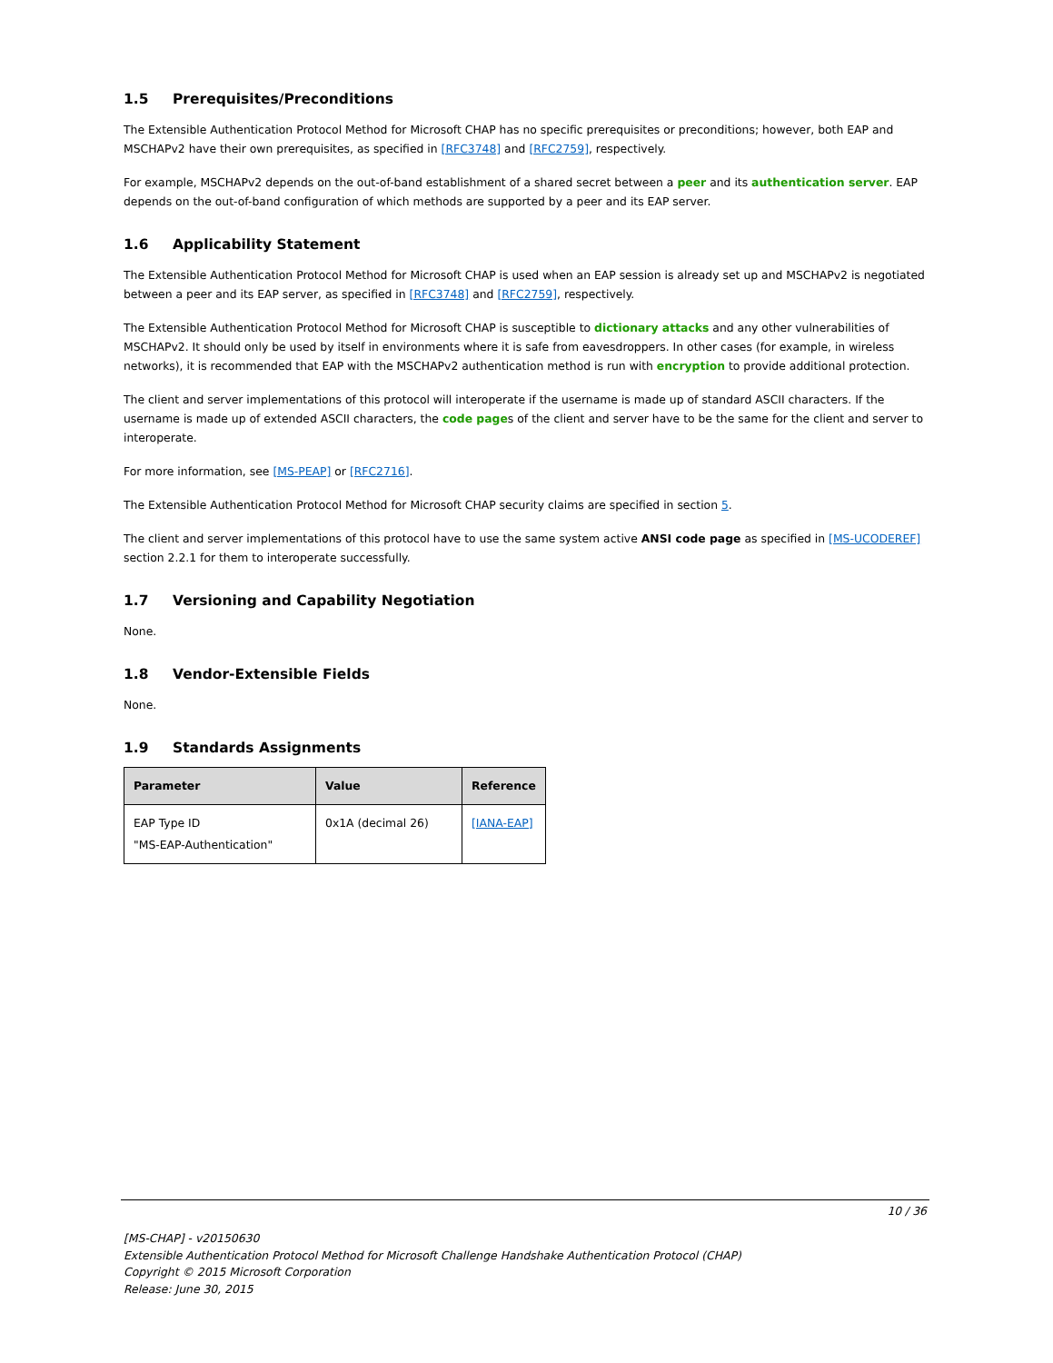1.5 Prerequisites/Preconditions
The Extensible Authentication Protocol Method for Microsoft CHAP has no specific prerequisites or preconditions; however, both EAP and MSCHAPv2 have their own prerequisites, as specified in [RFC3748] and [RFC2759], respectively.
For example, MSCHAPv2 depends on the out-of-band establishment of a shared secret between a peer and its authentication server. EAP depends on the out-of-band configuration of which methods are supported by a peer and its EAP server.
1.6 Applicability Statement
The Extensible Authentication Protocol Method for Microsoft CHAP is used when an EAP session is already set up and MSCHAPv2 is negotiated between a peer and its EAP server, as specified in [RFC3748] and [RFC2759], respectively.
The Extensible Authentication Protocol Method for Microsoft CHAP is susceptible to dictionary attacks and any other vulnerabilities of MSCHAPv2. It should only be used by itself in environments where it is safe from eavesdroppers. In other cases (for example, in wireless networks), it is recommended that EAP with the MSCHAPv2 authentication method is run with encryption to provide additional protection.
The client and server implementations of this protocol will interoperate if the username is made up of standard ASCII characters. If the username is made up of extended ASCII characters, the code pages of the client and server have to be the same for the client and server to interoperate.
For more information, see [MS-PEAP] or [RFC2716].
The Extensible Authentication Protocol Method for Microsoft CHAP security claims are specified in section 5.
The client and server implementations of this protocol have to use the same system active ANSI code page as specified in [MS-UCODEREF] section 2.2.1 for them to interoperate successfully.
1.7 Versioning and Capability Negotiation
None.
1.8 Vendor-Extensible Fields
None.
1.9 Standards Assignments
| Parameter | Value | Reference |
| --- | --- | --- |
| EAP Type ID "MS-EAP-Authentication" | 0x1A (decimal 26) | [IANA-EAP] |
10 / 36
[MS-CHAP] - v20150630
Extensible Authentication Protocol Method for Microsoft Challenge Handshake Authentication Protocol (CHAP)
Copyright © 2015 Microsoft Corporation
Release: June 30, 2015